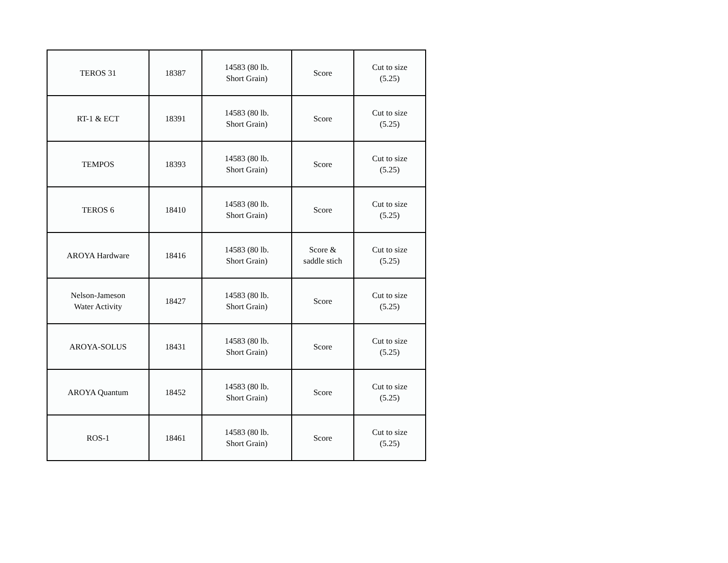| TEROS 31 | 18387 | 14583 (80 lb. Short Grain) | Score | Cut to size (5.25) |
| RT-1 & ECT | 18391 | 14583 (80 lb. Short Grain) | Score | Cut to size (5.25) |
| TEMPOS | 18393 | 14583 (80 lb. Short Grain) | Score | Cut to size (5.25) |
| TEROS 6 | 18410 | 14583 (80 lb. Short Grain) | Score | Cut to size (5.25) |
| AROYA Hardware | 18416 | 14583 (80 lb. Short Grain) | Score & saddle stich | Cut to size (5.25) |
| Nelson-Jameson Water Activity | 18427 | 14583 (80 lb. Short Grain) | Score | Cut to size (5.25) |
| AROYA-SOLUS | 18431 | 14583 (80 lb. Short Grain) | Score | Cut to size (5.25) |
| AROYA Quantum | 18452 | 14583 (80 lb. Short Grain) | Score | Cut to size (5.25) |
| ROS-1 | 18461 | 14583 (80 lb. Short Grain) | Score | Cut to size (5.25) |